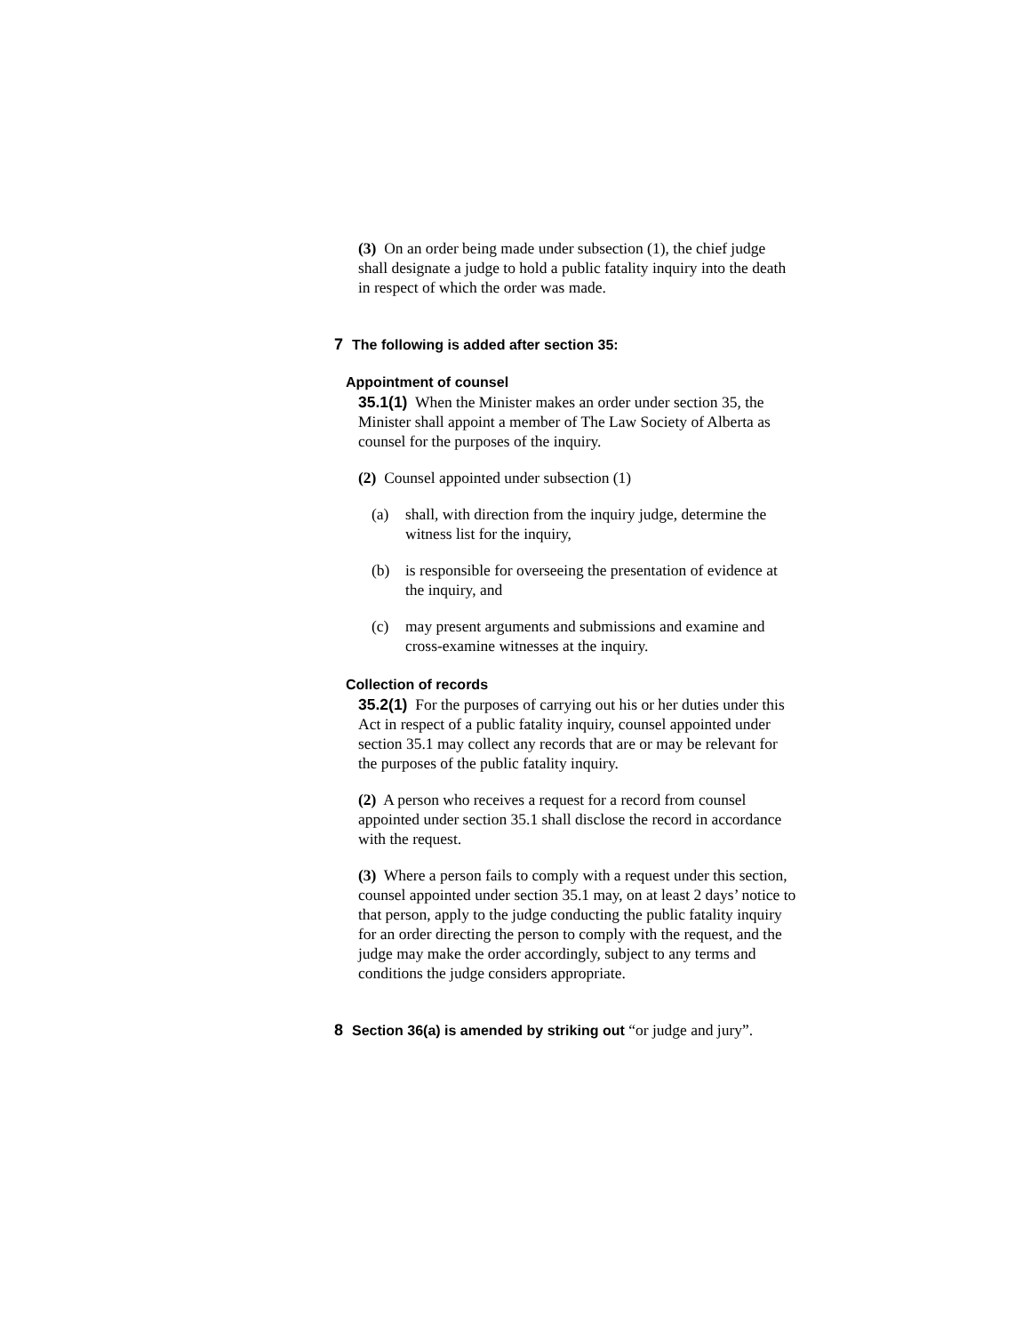(3) On an order being made under subsection (1), the chief judge shall designate a judge to hold a public fatality inquiry into the death in respect of which the order was made.
7 The following is added after section 35:
Appointment of counsel
35.1(1) When the Minister makes an order under section 35, the Minister shall appoint a member of The Law Society of Alberta as counsel for the purposes of the inquiry.
(2) Counsel appointed under subsection (1)
(a) shall, with direction from the inquiry judge, determine the witness list for the inquiry,
(b) is responsible for overseeing the presentation of evidence at the inquiry, and
(c) may present arguments and submissions and examine and cross-examine witnesses at the inquiry.
Collection of records
35.2(1) For the purposes of carrying out his or her duties under this Act in respect of a public fatality inquiry, counsel appointed under section 35.1 may collect any records that are or may be relevant for the purposes of the public fatality inquiry.
(2) A person who receives a request for a record from counsel appointed under section 35.1 shall disclose the record in accordance with the request.
(3) Where a person fails to comply with a request under this section, counsel appointed under section 35.1 may, on at least 2 days’ notice to that person, apply to the judge conducting the public fatality inquiry for an order directing the person to comply with the request, and the judge may make the order accordingly, subject to any terms and conditions the judge considers appropriate.
8 Section 36(a) is amended by striking out “or judge and jury”.